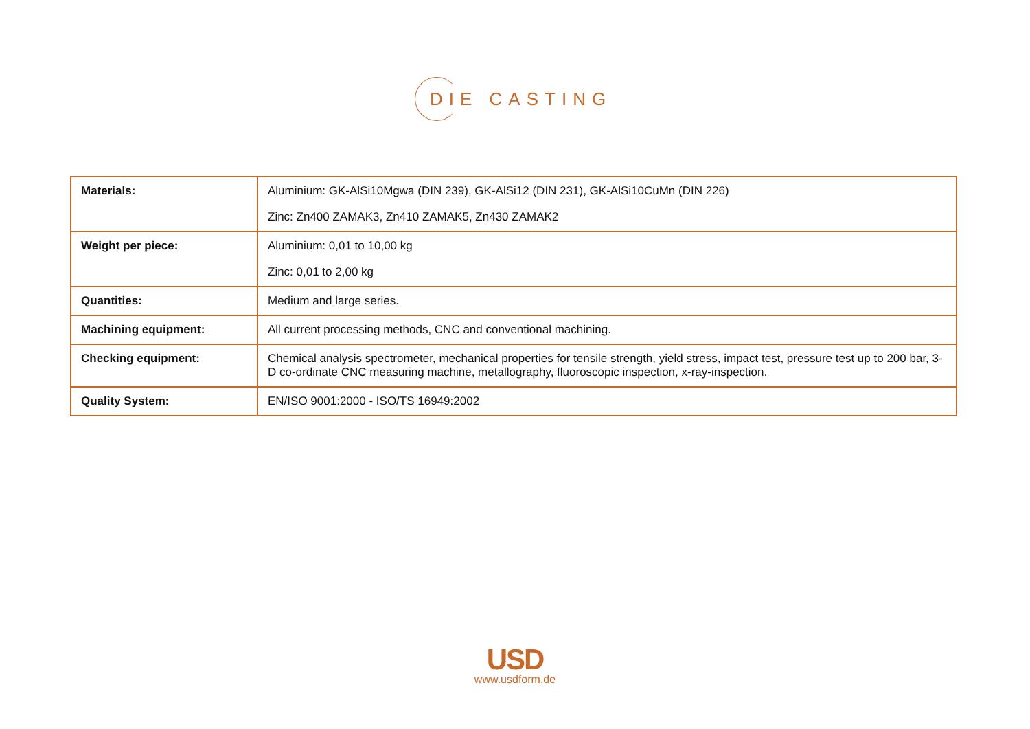DIE CASTING
| Materials: | Aluminium: GK-AlSi10Mgwa (DIN 239), GK-AlSi12 (DIN 231), GK-AlSi10CuMn (DIN 226) Zinc: Zn400 ZAMAK3, Zn410 ZAMAK5, Zn430 ZAMAK2 |
| Weight per piece: | Aluminium: 0,01 to 10,00 kg Zinc: 0,01 to 2,00 kg |
| Quantities: | Medium and large series. |
| Machining equipment: | All current processing methods, CNC and conventional machining. |
| Checking equipment: | Chemical analysis spectrometer, mechanical properties for tensile strength, yield stress, impact test, pressure test up to 200 bar, 3-D co-ordinate CNC measuring machine, metallography, fluoroscopic inspection, x-ray-inspection. |
| Quality System: | EN/ISO 9001:2000 - ISO/TS 16949:2002 |
USD
www.usdform.de